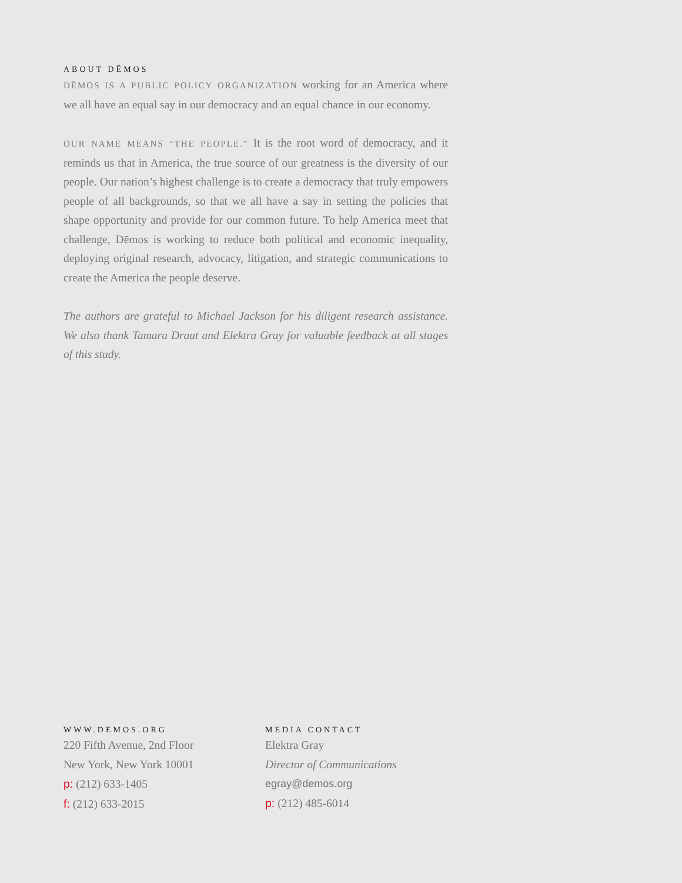ABOUT DĒMOS
DĒMOS IS A PUBLIC POLICY ORGANIZATION working for an America where we all have an equal say in our democracy and an equal chance in our economy.
OUR NAME MEANS “THE PEOPLE.” It is the root word of democracy, and it reminds us that in America, the true source of our greatness is the diversity of our people. Our nation’s highest challenge is to create a democracy that truly empowers people of all backgrounds, so that we all have a say in setting the policies that shape opportunity and provide for our common future. To help America meet that challenge, Dēmos is working to reduce both political and economic inequality, deploying original research, advocacy, litigation, and strategic communications to create the America the people deserve.
The authors are grateful to Michael Jackson for his diligent research assistance. We also thank Tamara Draut and Elektra Gray for valuable feedback at all stages of this study.
WWW.DEMOS.ORG
220 Fifth Avenue, 2nd Floor
New York, New York 10001
p: (212) 633-1405
f: (212) 633-2015
MEDIA CONTACT
Elektra Gray
Director of Communications
egray@demos.org
p: (212) 485-6014